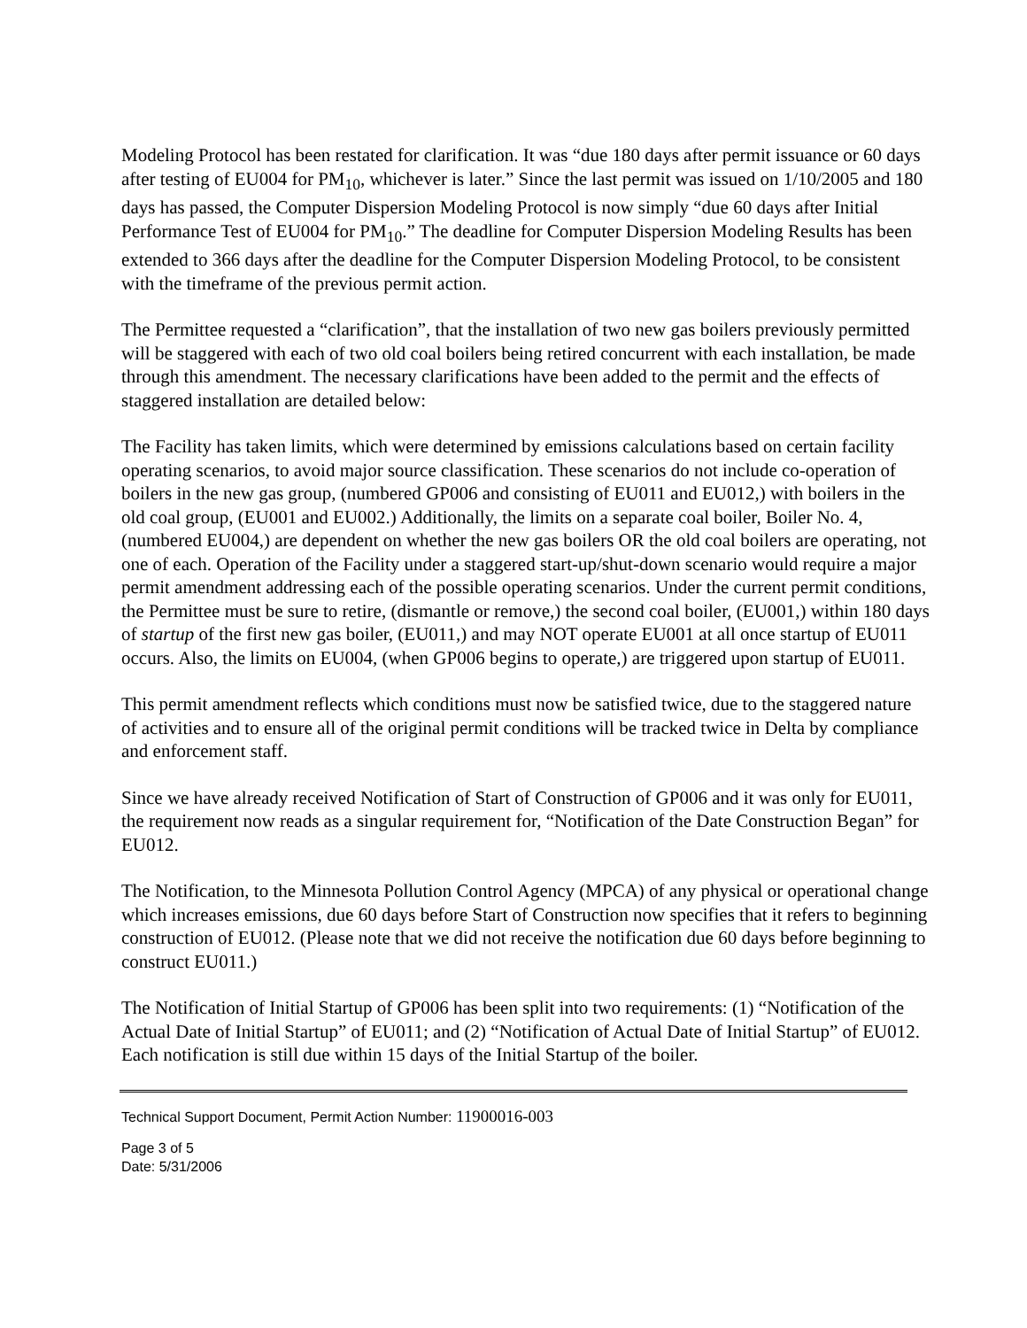Modeling Protocol has been restated for clarification. It was “due 180 days after permit issuance or 60 days after testing of EU004 for PM<sub>10</sub>, whichever is later.” Since the last permit was issued on 1/10/2005 and 180 days has passed, the Computer Dispersion Modeling Protocol is now simply “due 60 days after Initial Performance Test of EU004 for PM<sub>10</sub>.” The deadline for Computer Dispersion Modeling Results has been extended to 366 days after the deadline for the Computer Dispersion Modeling Protocol, to be consistent with the timeframe of the previous permit action.
The Permittee requested a “clarification”, that the installation of two new gas boilers previously permitted will be staggered with each of two old coal boilers being retired concurrent with each installation, be made through this amendment. The necessary clarifications have been added to the permit and the effects of staggered installation are detailed below:
The Facility has taken limits, which were determined by emissions calculations based on certain facility operating scenarios, to avoid major source classification. These scenarios do not include co-operation of boilers in the new gas group, (numbered GP006 and consisting of EU011 and EU012,) with boilers in the old coal group, (EU001 and EU002.) Additionally, the limits on a separate coal boiler, Boiler No. 4, (numbered EU004,) are dependent on whether the new gas boilers OR the old coal boilers are operating, not one of each. Operation of the Facility under a staggered start-up/shut-down scenario would require a major permit amendment addressing each of the possible operating scenarios. Under the current permit conditions, the Permittee must be sure to retire, (dismantle or remove,) the second coal boiler, (EU001,) within 180 days of startup of the first new gas boiler, (EU011,) and may NOT operate EU001 at all once startup of EU011 occurs. Also, the limits on EU004, (when GP006 begins to operate,) are triggered upon startup of EU011.
This permit amendment reflects which conditions must now be satisfied twice, due to the staggered nature of activities and to ensure all of the original permit conditions will be tracked twice in Delta by compliance and enforcement staff.
Since we have already received Notification of Start of Construction of GP006 and it was only for EU011, the requirement now reads as a singular requirement for, “Notification of the Date Construction Began” for EU012.
The Notification, to the Minnesota Pollution Control Agency (MPCA) of any physical or operational change which increases emissions, due 60 days before Start of Construction now specifies that it refers to beginning construction of EU012. (Please note that we did not receive the notification due 60 days before beginning to construct EU011.)
The Notification of Initial Startup of GP006 has been split into two requirements: (1) “Notification of the Actual Date of Initial Startup” of EU011; and (2) “Notification of Actual Date of Initial Startup” of EU012. Each notification is still due within 15 days of the Initial Startup of the boiler.
Technical Support Document, Permit Action Number: 11900016-003
Page 3 of 5
Date: 5/31/2006